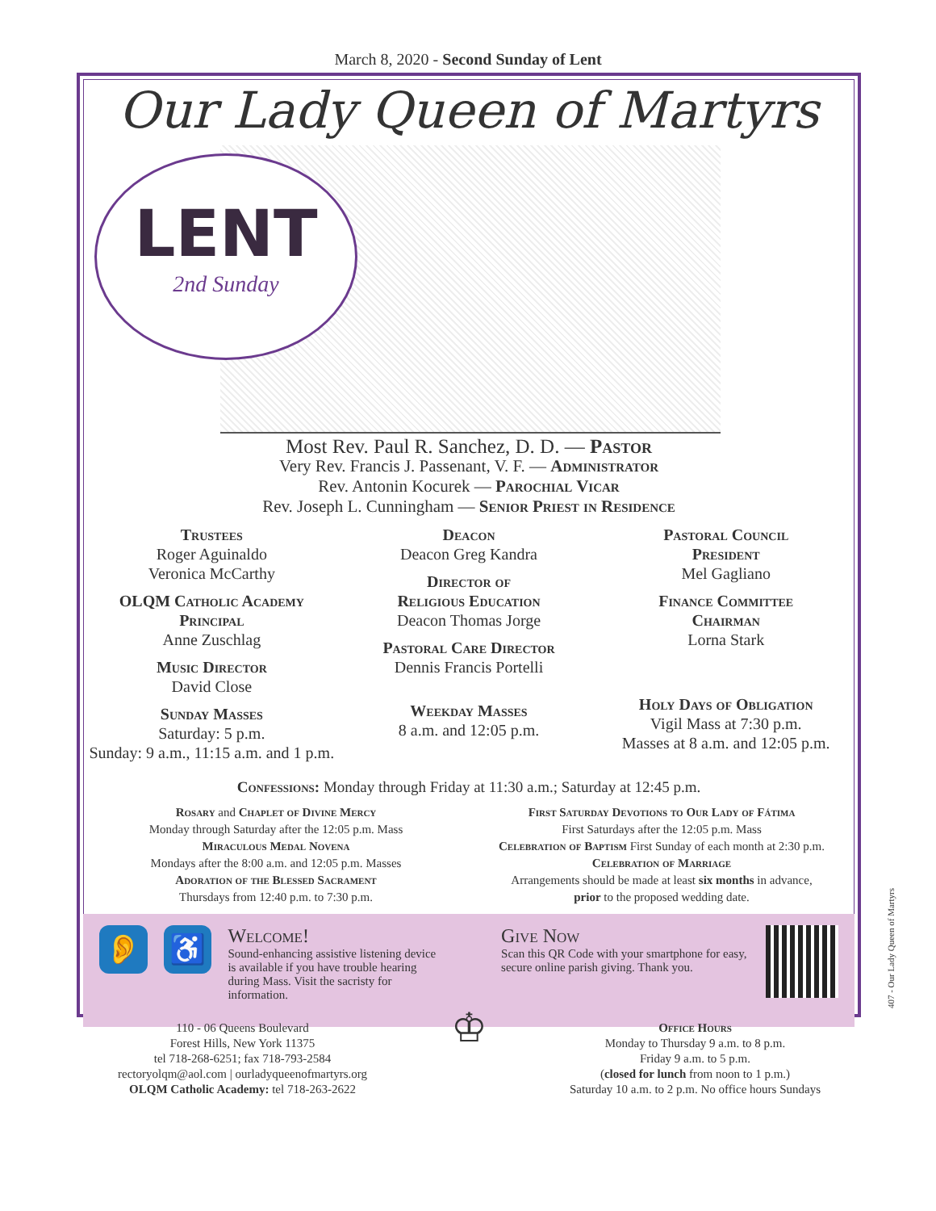March 8, 2020 - Second Sunday of Lent
Our Lady Queen of Martyrs
LENT
2nd Sunday
Most Rev. Paul R. Sanchez, D. D. — Pastor
Very Rev. Francis J. Passenant, V. F. — Administrator
Rev. Antonin Kocurek — Parochial Vicar
Rev. Joseph L. Cunningham — Senior Priest in Residence
Trustees
Roger Aguinaldo
Veronica McCarthy
OLQM Catholic Academy
Principal
Anne Zuschlag
Music Director
David Close
Sunday Masses
Saturday: 5 p.m.
Sunday: 9 a.m., 11:15 a.m. and 1 p.m.
Deacon
Deacon Greg Kandra
Director of
Religious Education
Deacon Thomas Jorge
Pastoral Care Director
Dennis Francis Portelli
Weekday Masses
8 a.m. and 12:05 p.m.
Pastoral Council
President
Mel Gagliano
Finance Committee
Chairman
Lorna Stark
Holy Days of Obligation
Vigil Mass at 7:30 p.m.
Masses at 8 a.m. and 12:05 p.m.
Confessions: Monday through Friday at 11:30 a.m.; Saturday at 12:45 p.m.
Rosary and Chaplet of Divine Mercy
Monday through Saturday after the 12:05 p.m. Mass
Miraculous Medal Novena
Mondays after the 8:00 a.m. and 12:05 p.m. Masses
Adoration of the Blessed Sacrament
Thursdays from 12:40 p.m. to 7:30 p.m.
First Saturday Devotions to Our Lady of Fátima
First Saturdays after the 12:05 p.m. Mass
Celebration of Baptism First Sunday of each month at 2:30 p.m.
Celebration of Marriage
Arrangements should be made at least six months in advance,
prior to the proposed wedding date.
👂 ♿
Welcome!
Sound-enhancing assistive listening device is available if you have trouble hearing during Mass. Visit the sacristy for information.
Give Now
Scan this QR Code with your smartphone for easy, secure online parish giving. Thank you.
110 - 06 Queens Boulevard
Forest Hills, New York 11375
tel 718-268-6251; fax 718-793-2584
rectoryolqm@aol.com | ourladyqueenofmartyrs.org
OLQM Catholic Academy: tel 718-263-2622
♔
Office Hours
Monday to Thursday 9 a.m. to 8 p.m.
Friday 9 a.m. to 5 p.m.
(closed for lunch from noon to 1 p.m.)
Saturday 10 a.m. to 2 p.m. No office hours Sundays
407 - Our Lady Queen of Martyrs